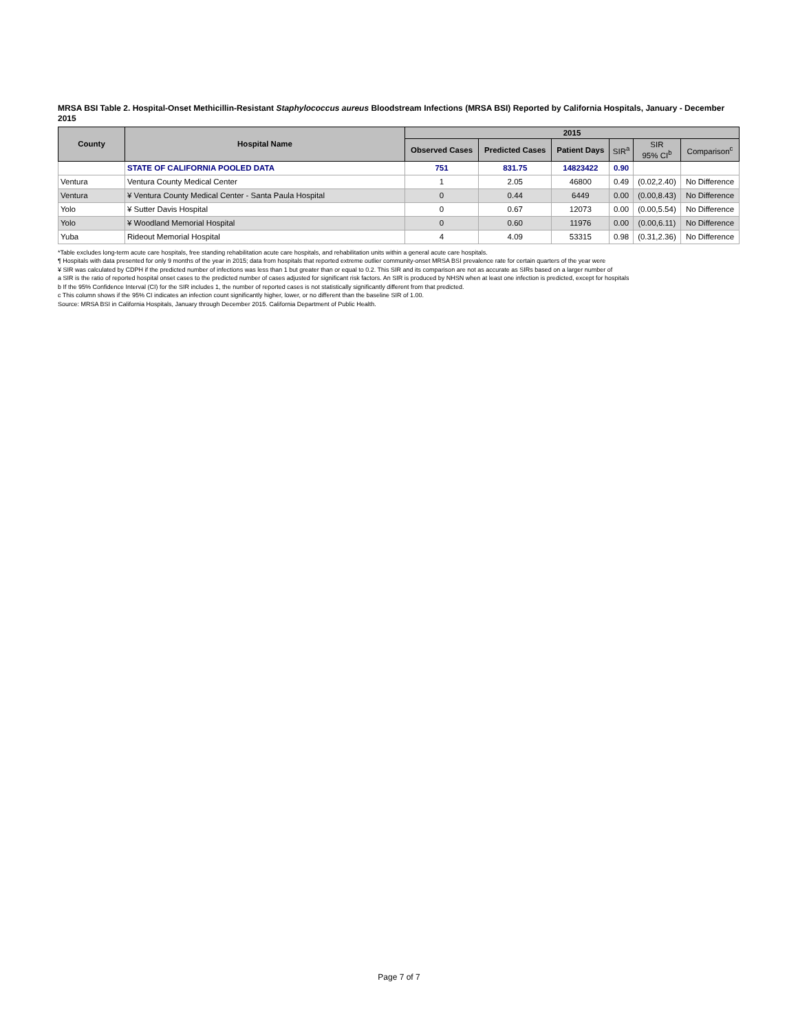MRSA BSI Table 2. Hospital-Onset Methicillin-Resistant Staphylococcus aureus Bloodstream Infections (MRSA BSI) Reported by California Hospitals, January - December 2015
| County | Hospital Name | 2015 | | | | | |
| --- | --- | --- | --- | --- | --- | --- | --- |
| | | Observed Cases | Predicted Cases | Patient Days | SIR<sup>a</sup> | SIR 95% CI<sup>b</sup> | Comparison<sup>c</sup> |
| | STATE OF CALIFORNIA POOLED DATA | 751 | 831.75 | 14823422 | 0.90 | | |
| Ventura | Ventura County Medical Center | 1 | 2.05 | 46800 | 0.49 | (0.02,2.40) | No Difference |
| Ventura | ¥ Ventura County Medical Center - Santa Paula Hospital | 0 | 0.44 | 6449 | 0.00 | (0.00,8.43) | No Difference |
| Yolo | ¥ Sutter Davis Hospital | 0 | 0.67 | 12073 | 0.00 | (0.00,5.54) | No Difference |
| Yolo | ¥ Woodland Memorial Hospital | 0 | 0.60 | 11976 | 0.00 | (0.00,6.11) | No Difference |
| Yuba | Rideout Memorial Hospital | 4 | 4.09 | 53315 | 0.98 | (0.31,2.36) | No Difference |
*Table excludes long-term acute care hospitals, free standing rehabilitation acute care hospitals, and rehabilitation units within a general acute care hospitals.
¶ Hospitals with data presented for only 9 months of the year in 2015; data from hospitals that reported extreme outlier community-onset MRSA BSI prevalence rate for certain quarters of the year were
¥ SIR was calculated by CDPH if the predicted number of infections was less than 1 but greater than or equal to 0.2. This SIR and its comparison are not as accurate as SIRs based on a larger number of
a SIR is the ratio of reported hospital onset cases to the predicted number of cases adjusted for significant risk factors. An SIR is produced by NHSN when at least one infection is predicted, except for hospitals
b If the 95% Confidence Interval (CI) for the SIR includes 1, the number of reported cases is not statistically significantly different from that predicted.
c This column shows if the 95% CI indicates an infection count significantly higher, lower, or no different than the baseline SIR of 1.00.
Source: MRSA BSI in California Hospitals, January through December 2015. California Department of Public Health.
Page 7 of 7